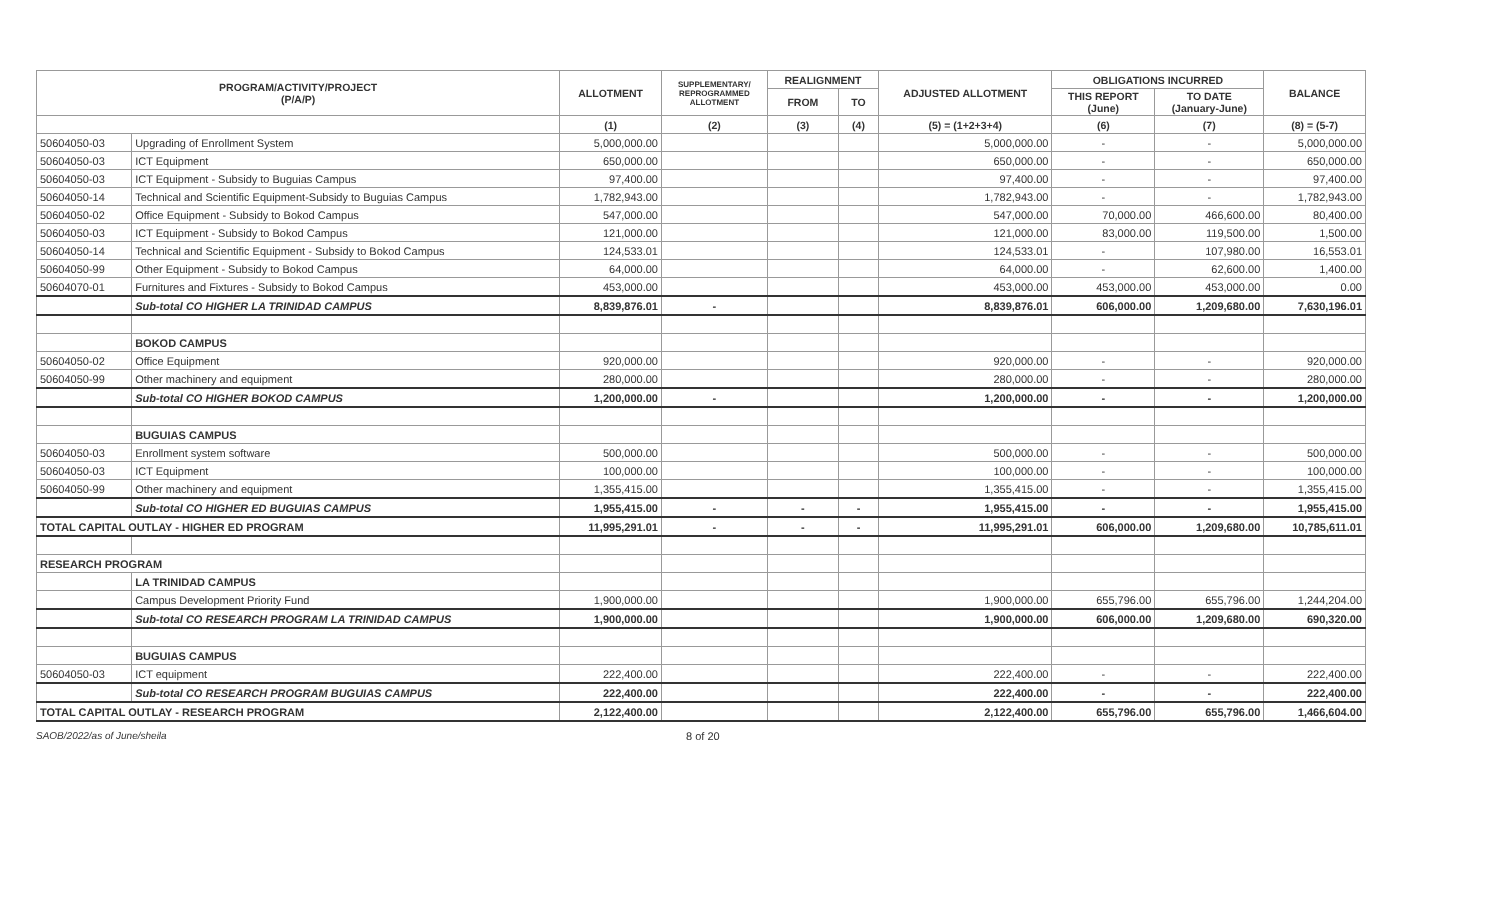| PROGRAM/ACTIVITY/PROJECT (P/A/P) | | ALLOTMENT | SUPPLEMENTARY/ REPROGRAMMED ALLOTMENT | REALIGNMENT | | ADJUSTED ALLOTMENT | OBLIGATIONS INCURRED | | BALANCE |
| --- | --- | --- | --- | --- | --- | --- | --- | --- | --- |
| | | | | FROM | TO | | THIS REPORT (June) | TO DATE (January-June) | |
| | | (1) | (2) | (3) | (4) | (5) = (1+2+3+4) | (6) | (7) | (8) = (5-7) |
| 50604050-03 | Upgrading of Enrollment System | 5,000,000.00 | | | | 5,000,000.00 | - | - | 5,000,000.00 |
| 50604050-03 | ICT Equipment | 650,000.00 | | | | 650,000.00 | - | - | 650,000.00 |
| 50604050-03 | ICT Equipment - Subsidy to Buguias Campus | 97,400.00 | | | | 97,400.00 | - | - | 97,400.00 |
| 50604050-14 | Technical and Scientific Equipment-Subsidy to Buguias Campus | 1,782,943.00 | | | | 1,782,943.00 | - | - | 1,782,943.00 |
| 50604050-02 | Office Equipment - Subsidy to Bokod Campus | 547,000.00 | | | | 547,000.00 | 70,000.00 | 466,600.00 | 80,400.00 |
| 50604050-03 | ICT Equipment - Subsidy to Bokod Campus | 121,000.00 | | | | 121,000.00 | 83,000.00 | 119,500.00 | 1,500.00 |
| 50604050-14 | Technical and Scientific Equipment - Subsidy to Bokod Campus | 124,533.01 | | | | 124,533.01 | - | 107,980.00 | 16,553.01 |
| 50604050-99 | Other Equipment - Subsidy to Bokod Campus | 64,000.00 | | | | 64,000.00 | - | 62,600.00 | 1,400.00 |
| 50604070-01 | Furnitures and Fixtures - Subsidy to Bokod Campus | 453,000.00 | | | | 453,000.00 | 453,000.00 | 453,000.00 | 0.00 |
| | Sub-total CO HIGHER LA TRINIDAD CAMPUS | 8,839,876.01 | - | | | 8,839,876.01 | 606,000.00 | 1,209,680.00 | 7,630,196.01 |
| | BOKOD CAMPUS | | | | | | | | |
| 50604050-02 | Office Equipment | 920,000.00 | | | | 920,000.00 | - | - | 920,000.00 |
| 50604050-99 | Other machinery and equipment | 280,000.00 | | | | 280,000.00 | - | - | 280,000.00 |
| | Sub-total CO HIGHER BOKOD CAMPUS | 1,200,000.00 | - | | | 1,200,000.00 | - | - | 1,200,000.00 |
| | BUGUIAS CAMPUS | | | | | | | | |
| 50604050-03 | Enrollment system software | 500,000.00 | | | | 500,000.00 | - | - | 500,000.00 |
| 50604050-03 | ICT Equipment | 100,000.00 | | | | 100,000.00 | - | - | 100,000.00 |
| 50604050-99 | Other machinery and equipment | 1,355,415.00 | | | | 1,355,415.00 | - | - | 1,355,415.00 |
| | Sub-total CO HIGHER ED BUGUIAS CAMPUS | 1,955,415.00 | - | - | - | 1,955,415.00 | - | - | 1,955,415.00 |
| TOTAL CAPITAL OUTLAY - HIGHER ED PROGRAM | | 11,995,291.01 | - | - | - | 11,995,291.01 | 606,000.00 | 1,209,680.00 | 10,785,611.01 |
| RESEARCH PROGRAM | | | | | | | | | |
| | LA TRINIDAD CAMPUS | | | | | | | | |
| | Campus Development Priority Fund | 1,900,000.00 | | | | 1,900,000.00 | 655,796.00 | 655,796.00 | 1,244,204.00 |
| | Sub-total CO RESEARCH PROGRAM LA TRINIDAD CAMPUS | 1,900,000.00 | | | | 1,900,000.00 | 606,000.00 | 1,209,680.00 | 690,320.00 |
| | BUGUIAS CAMPUS | | | | | | | | |
| 50604050-03 | ICT equipment | 222,400.00 | | | | 222,400.00 | - | - | 222,400.00 |
| | Sub-total CO RESEARCH PROGRAM BUGUIAS CAMPUS | 222,400.00 | | | | 222,400.00 | - | - | 222,400.00 |
| TOTAL CAPITAL OUTLAY - RESEARCH PROGRAM | | 2,122,400.00 | | | | 2,122,400.00 | 655,796.00 | 655,796.00 | 1,466,604.00 |
SAOB/2022/as of June/sheila 8 of 20